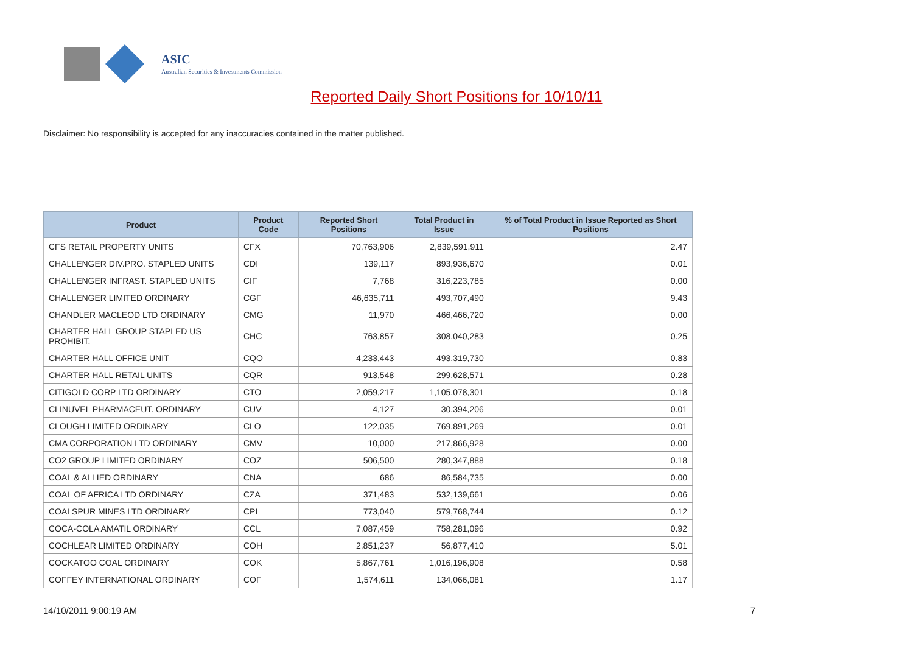ASIC
Australian Securities & Investments Commission
Reported Daily Short Positions for 10/10/11
Disclaimer: No responsibility is accepted for any inaccuracies contained in the matter published.
| Product | Product Code | Reported Short Positions | Total Product in Issue | % of Total Product in Issue Reported as Short Positions |
| --- | --- | --- | --- | --- |
| CFS RETAIL PROPERTY UNITS | CFX | 70,763,906 | 2,839,591,911 | 2.47 |
| CHALLENGER DIV.PRO. STAPLED UNITS | CDI | 139,117 | 893,936,670 | 0.01 |
| CHALLENGER INFRAST. STAPLED UNITS | CIF | 7,768 | 316,223,785 | 0.00 |
| CHALLENGER LIMITED ORDINARY | CGF | 46,635,711 | 493,707,490 | 9.43 |
| CHANDLER MACLEOD LTD ORDINARY | CMG | 11,970 | 466,466,720 | 0.00 |
| CHARTER HALL GROUP STAPLED US PROHIBIT. | CHC | 763,857 | 308,040,283 | 0.25 |
| CHARTER HALL OFFICE UNIT | CQO | 4,233,443 | 493,319,730 | 0.83 |
| CHARTER HALL RETAIL UNITS | CQR | 913,548 | 299,628,571 | 0.28 |
| CITIGOLD CORP LTD ORDINARY | CTO | 2,059,217 | 1,105,078,301 | 0.18 |
| CLINUVEL PHARMACEUT. ORDINARY | CUV | 4,127 | 30,394,206 | 0.01 |
| CLOUGH LIMITED ORDINARY | CLO | 122,035 | 769,891,269 | 0.01 |
| CMA CORPORATION LTD ORDINARY | CMV | 10,000 | 217,866,928 | 0.00 |
| CO2 GROUP LIMITED ORDINARY | COZ | 506,500 | 280,347,888 | 0.18 |
| COAL & ALLIED ORDINARY | CNA | 686 | 86,584,735 | 0.00 |
| COAL OF AFRICA LTD ORDINARY | CZA | 371,483 | 532,139,661 | 0.06 |
| COALSPUR MINES LTD ORDINARY | CPL | 773,040 | 579,768,744 | 0.12 |
| COCA-COLA AMATIL ORDINARY | CCL | 7,087,459 | 758,281,096 | 0.92 |
| COCHLEAR LIMITED ORDINARY | COH | 2,851,237 | 56,877,410 | 5.01 |
| COCKATOO COAL ORDINARY | COK | 5,867,761 | 1,016,196,908 | 0.58 |
| COFFEY INTERNATIONAL ORDINARY | COF | 1,574,611 | 134,066,081 | 1.17 |
14/10/2011 9:00:19 AM 7